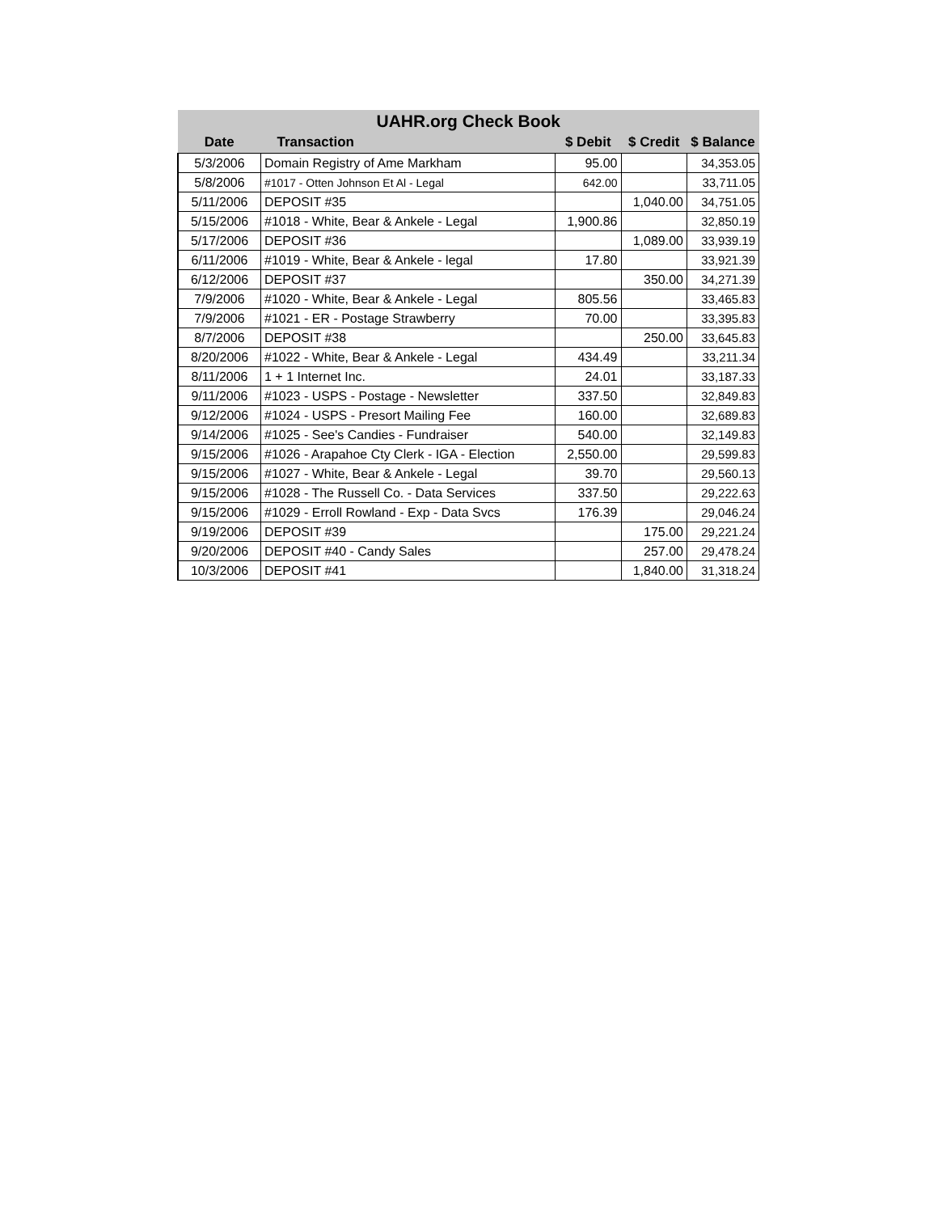| UAHR.org Check Book | | | | |
| --- | --- | --- | --- | --- |
| Date | Transaction | $ Debit | $ Credit | $ Balance |
| 5/3/2006 | Domain Registry of Ame Markham | 95.00 | | 34,353.05 |
| 5/8/2006 | #1017 - Otten Johnson Et Al - Legal | 642.00 | | 33,711.05 |
| 5/11/2006 | DEPOSIT #35 | | 1,040.00 | 34,751.05 |
| 5/15/2006 | #1018 - White, Bear & Ankele - Legal | 1,900.86 | | 32,850.19 |
| 5/17/2006 | DEPOSIT #36 | | 1,089.00 | 33,939.19 |
| 6/11/2006 | #1019 - White, Bear & Ankele - legal | 17.80 | | 33,921.39 |
| 6/12/2006 | DEPOSIT #37 | | 350.00 | 34,271.39 |
| 7/9/2006 | #1020 - White, Bear & Ankele - Legal | 805.56 | | 33,465.83 |
| 7/9/2006 | #1021 - ER - Postage Strawberry | 70.00 | | 33,395.83 |
| 8/7/2006 | DEPOSIT #38 | | 250.00 | 33,645.83 |
| 8/20/2006 | #1022 - White, Bear & Ankele - Legal | 434.49 | | 33,211.34 |
| 8/11/2006 | 1 + 1 Internet Inc. | 24.01 | | 33,187.33 |
| 9/11/2006 | #1023 - USPS - Postage - Newsletter | 337.50 | | 32,849.83 |
| 9/12/2006 | #1024 - USPS - Presort Mailing Fee | 160.00 | | 32,689.83 |
| 9/14/2006 | #1025 - See's Candies - Fundraiser | 540.00 | | 32,149.83 |
| 9/15/2006 | #1026 - Arapahoe Cty Clerk - IGA - Election | 2,550.00 | | 29,599.83 |
| 9/15/2006 | #1027 - White, Bear & Ankele - Legal | 39.70 | | 29,560.13 |
| 9/15/2006 | #1028 - The Russell Co. - Data Services | 337.50 | | 29,222.63 |
| 9/15/2006 | #1029 - Erroll Rowland - Exp - Data Svcs | 176.39 | | 29,046.24 |
| 9/19/2006 | DEPOSIT #39 | | 175.00 | 29,221.24 |
| 9/20/2006 | DEPOSIT #40 - Candy Sales | | 257.00 | 29,478.24 |
| 10/3/2006 | DEPOSIT #41 | | 1,840.00 | 31,318.24 |